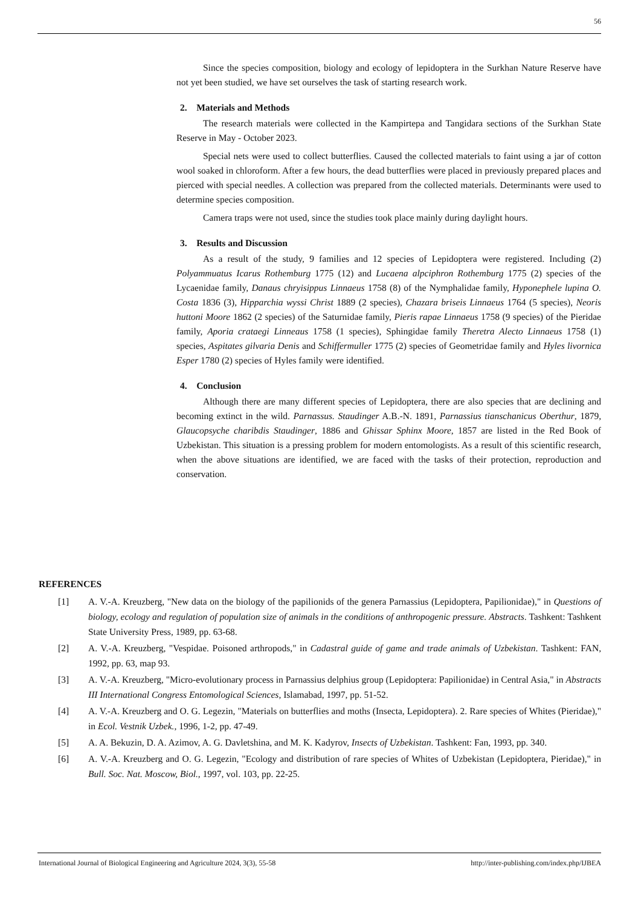56
Since the species composition, biology and ecology of lepidoptera in the Surkhan Nature Reserve have not yet been studied, we have set ourselves the task of starting research work.
2. Materials and Methods
The research materials were collected in the Kampirtepa and Tangidara sections of the Surkhan State Reserve in May - October 2023.
Special nets were used to collect butterflies. Caused the collected materials to faint using a jar of cotton wool soaked in chloroform. After a few hours, the dead butterflies were placed in previously prepared places and pierced with special needles. A collection was prepared from the collected materials. Determinants were used to determine species composition.
Camera traps were not used, since the studies took place mainly during daylight hours.
3. Results and Discussion
As a result of the study, 9 families and 12 species of Lepidoptera were registered. Including (2) Polyammuatus Icarus Rothemburg 1775 (12) and Lucaena alpciphron Rothemburg 1775 (2) species of the Lycaenidae family, Danaus chryisippus Linnaeus 1758 (8) of the Nymphalidae family, Hyponephele lupina O. Costa 1836 (3), Hipparchia wyssi Christ 1889 (2 species), Chazara briseis Linnaeus 1764 (5 species), Neoris huttoni Moore 1862 (2 species) of the Saturnidae family, Pieris rapae Linnaeus 1758 (9 species) of the Pieridae family, Aporia crataegi Linneaus 1758 (1 species), Sphingidae family Theretra Alecto Linnaeus 1758 (1) species, Aspitates gilvaria Denis and Schiffermuller 1775 (2) species of Geometridae family and Hyles livornica Esper 1780 (2) species of Hyles family were identified.
4. Conclusion
Although there are many different species of Lepidoptera, there are also species that are declining and becoming extinct in the wild. Parnassus. Staudinger A.B.-N. 1891, Parnassius tianschanicus Oberthur, 1879, Glaucopsyche charibdis Staudinger, 1886 and Ghissar Sphinx Moore, 1857 are listed in the Red Book of Uzbekistan. This situation is a pressing problem for modern entomologists. As a result of this scientific research, when the above situations are identified, we are faced with the tasks of their protection, reproduction and conservation.
REFERENCES
[1] A. V.-A. Kreuzberg, "New data on the biology of the papilionids of the genera Parnassius (Lepidoptera, Papilionidae)," in Questions of biology, ecology and regulation of population size of animals in the conditions of anthropogenic pressure. Abstracts. Tashkent: Tashkent State University Press, 1989, pp. 63-68.
[2] A. V.-A. Kreuzberg, "Vespidae. Poisoned arthropods," in Cadastral guide of game and trade animals of Uzbekistan. Tashkent: FAN, 1992, pp. 63, map 93.
[3] A. V.-A. Kreuzberg, "Micro-evolutionary process in Parnassius delphius group (Lepidoptera: Papilionidae) in Central Asia," in Abstracts III International Congress Entomological Sciences, Islamabad, 1997, pp. 51-52.
[4] A. V.-A. Kreuzberg and O. G. Legezin, "Materials on butterflies and moths (Insecta, Lepidoptera). 2. Rare species of Whites (Pieridae)," in Ecol. Vestnik Uzbek., 1996, 1-2, pp. 47-49.
[5] A. A. Bekuzin, D. A. Azimov, A. G. Davletshina, and M. K. Kadyrov, Insects of Uzbekistan. Tashkent: Fan, 1993, pp. 340.
[6] A. V.-A. Kreuzberg and O. G. Legezin, "Ecology and distribution of rare species of Whites of Uzbekistan (Lepidoptera, Pieridae)," in Bull. Soc. Nat. Moscow, Biol., 1997, vol. 103, pp. 22-25.
International Journal of Biological Engineering and Agriculture 2024, 3(3), 55-58 http://inter-publishing.com/index.php/IJBEA